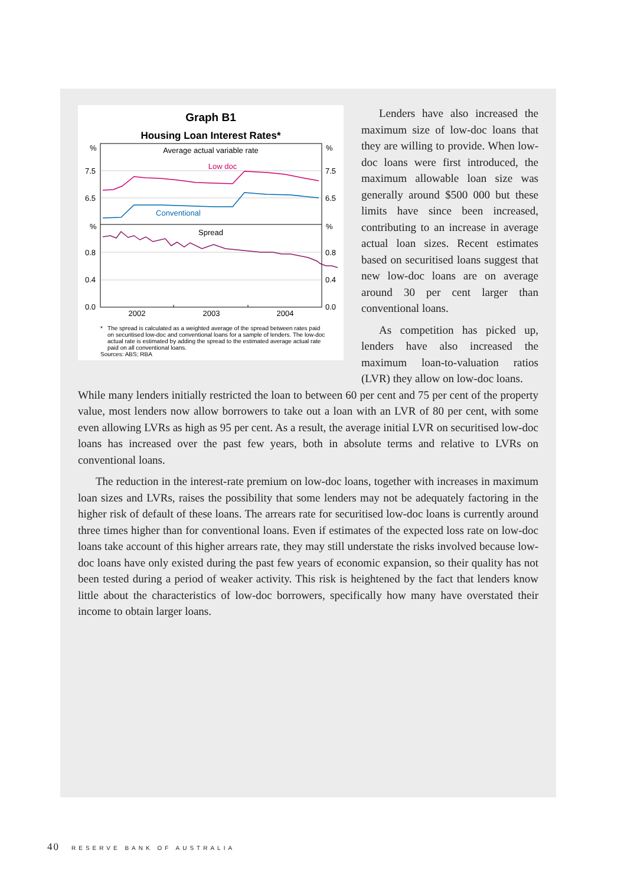Graph B1
Housing Loan Interest Rates*
Average actual variable rate
Low doc
Conventional
Spread
%
7.5
6.5
%
0.8
0.4
0.0
%
7.5
6.5
%
0.8
0.4
0.0
2002
2003
2004
* The spread is calculated as a weighted average of the spread between rates paid on securitised low-doc and conventional loans for a sample of lenders. The low-doc actual rate is estimated by adding the spread to the estimated average actual rate paid on all conventional loans.
Sources: ABS; RBA
Lenders have also increased the maximum size of low-doc loans that they are willing to provide. When low-doc loans were first introduced, the maximum allowable loan size was generally around $500 000 but these limits have since been increased, contributing to an increase in average actual loan sizes. Recent estimates based on securitised loans suggest that new low-doc loans are on average around 30 per cent larger than conventional loans.
As competition has picked up, lenders have also increased the maximum loan-to-valuation ratios (LVR) they allow on low-doc loans.
While many lenders initially restricted the loan to between 60 per cent and 75 per cent of the property value, most lenders now allow borrowers to take out a loan with an LVR of 80 per cent, with some even allowing LVRs as high as 95 per cent. As a result, the average initial LVR on securitised low-doc loans has increased over the past few years, both in absolute terms and relative to LVRs on conventional loans.
The reduction in the interest-rate premium on low-doc loans, together with increases in maximum loan sizes and LVRs, raises the possibility that some lenders may not be adequately factoring in the higher risk of default of these loans. The arrears rate for securitised low-doc loans is currently around three times higher than for conventional loans. Even if estimates of the expected loss rate on low-doc loans take account of this higher arrears rate, they may still understate the risks involved because low-doc loans have only existed during the past few years of economic expansion, so their quality has not been tested during a period of weaker activity. This risk is heightened by the fact that lenders know little about the characteristics of low-doc borrowers, specifically how many have overstated their income to obtain larger loans.
40 RESERVE BANK OF AUSTRALIA